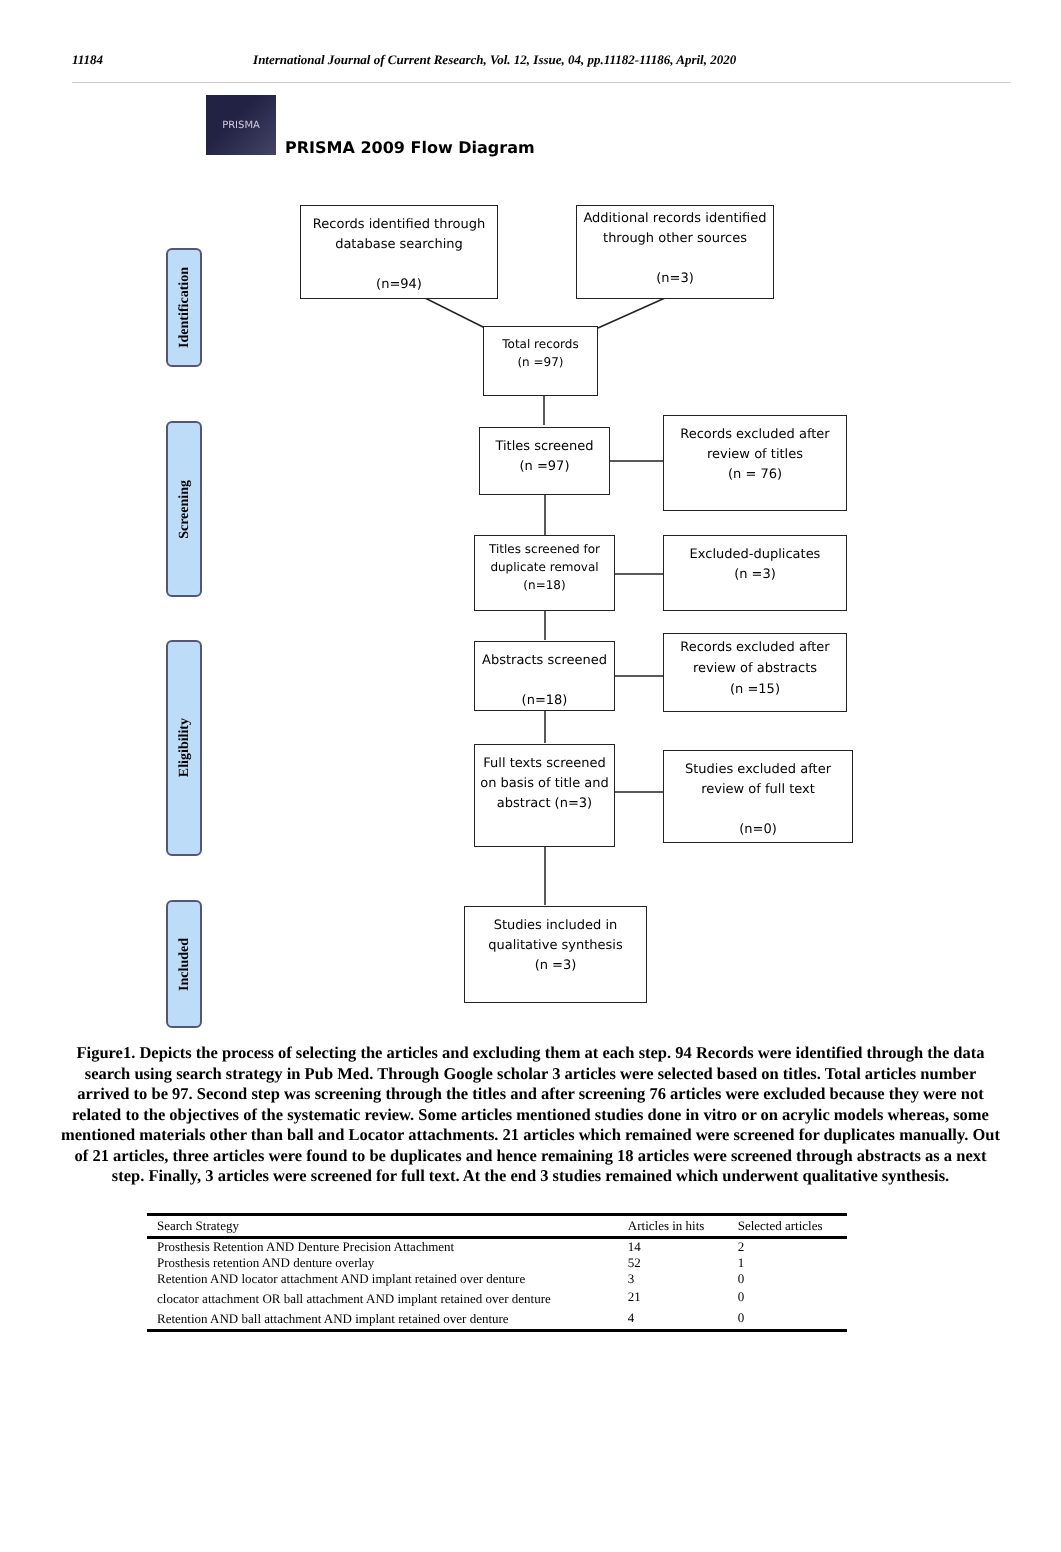11184 International Journal of Current Research, Vol. 12, Issue, 04, pp.11182-11186, April, 2020
PRISMA
PRISMA 2009 Flow Diagram
Identification
Screening
Eligibility
Included
Records identified through database searching
(n=94)
Additional records identified through other sources
(n=3)
Total records
(n =97)
Titles screened
(n =97)
Records excluded after review of titles
(n = 76)
Titles screened for duplicate removal
(n=18)
Excluded-duplicates
(n =3)
Abstracts screened
(n=18)
Records excluded after review of abstracts
(n =15)
Full texts screened on basis of title and abstract (n=3)
Studies excluded after review of full text
(n=0)
Studies included in qualitative synthesis
(n =3)
Figure1. Depicts the process of selecting the articles and excluding them at each step. 94 Records were identified through the data search using search strategy in Pub Med. Through Google scholar 3 articles were selected based on titles. Total articles number arrived to be 97. Second step was screening through the titles and after screening 76 articles were excluded because they were not related to the objectives of the systematic review. Some articles mentioned studies done in vitro or on acrylic models whereas, some mentioned materials other than ball and Locator attachments. 21 articles which remained were screened for duplicates manually. Out of 21 articles, three articles were found to be duplicates and hence remaining 18 articles were screened through abstracts as a next step. Finally, 3 articles were screened for full text. At the end 3 studies remained which underwent qualitative synthesis.
| Search Strategy | Articles in hits | Selected articles |
| --- | --- | --- |
| Prosthesis Retention AND Denture Precision Attachment | 14 | 2 |
| Prosthesis retention AND denture overlay | 52 | 1 |
| Retention AND locator attachment AND implant retained over denture | 3 | 0 |
| clocator attachment OR ball attachment AND implant retained over denture | 21 | 0 |
| Retention AND ball attachment AND implant retained over denture | 4 | 0 |